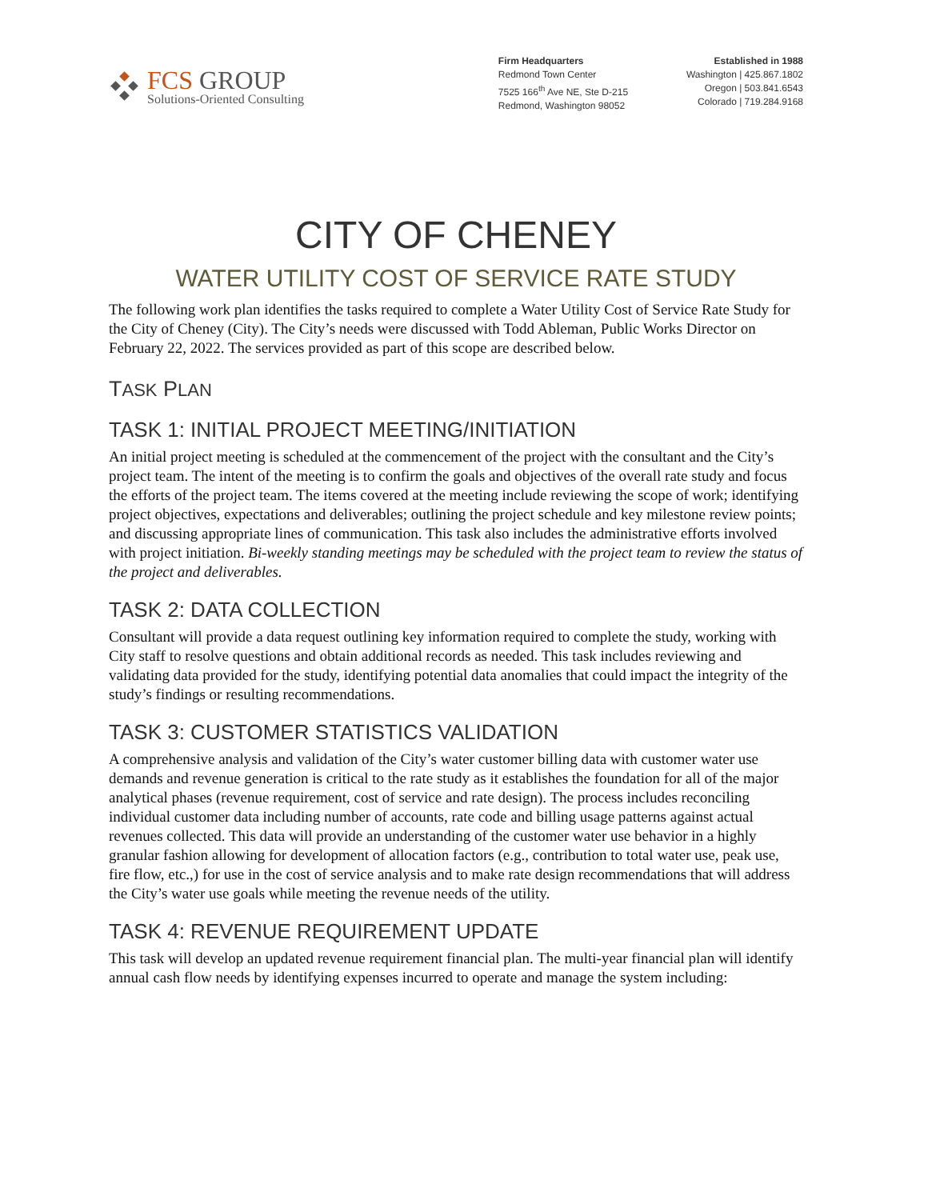FCS GROUP
Solutions-Oriented Consulting
Firm Headquarters
Redmond Town Center
7525 166<sup>th</sup> Ave NE, Ste D-215
Redmond, Washington 98052
Established in 1988
Washington | 425.867.1802
Oregon | 503.841.6543
Colorado | 719.284.9168
CITY OF CHENEY
WATER UTILITY COST OF SERVICE RATE STUDY
The following work plan identifies the tasks required to complete a Water Utility Cost of Service Rate Study for the City of Cheney (City). The City’s needs were discussed with Todd Ableman, Public Works Director on February 22, 2022. The services provided as part of this scope are described below.
TASK PLAN
TASK 1: INITIAL PROJECT MEETING/INITIATION
An initial project meeting is scheduled at the commencement of the project with the consultant and the City’s project team. The intent of the meeting is to confirm the goals and objectives of the overall rate study and focus the efforts of the project team. The items covered at the meeting include reviewing the scope of work; identifying project objectives, expectations and deliverables; outlining the project schedule and key milestone review points; and discussing appropriate lines of communication. This task also includes the administrative efforts involved with project initiation. Bi-weekly standing meetings may be scheduled with the project team to review the status of the project and deliverables.
TASK 2: DATA COLLECTION
Consultant will provide a data request outlining key information required to complete the study, working with City staff to resolve questions and obtain additional records as needed. This task includes reviewing and validating data provided for the study, identifying potential data anomalies that could impact the integrity of the study’s findings or resulting recommendations.
TASK 3: CUSTOMER STATISTICS VALIDATION
A comprehensive analysis and validation of the City’s water customer billing data with customer water use demands and revenue generation is critical to the rate study as it establishes the foundation for all of the major analytical phases (revenue requirement, cost of service and rate design). The process includes reconciling individual customer data including number of accounts, rate code and billing usage patterns against actual revenues collected. This data will provide an understanding of the customer water use behavior in a highly granular fashion allowing for development of allocation factors (e.g., contribution to total water use, peak use, fire flow, etc.,) for use in the cost of service analysis and to make rate design recommendations that will address the City’s water use goals while meeting the revenue needs of the utility.
TASK 4: REVENUE REQUIREMENT UPDATE
This task will develop an updated revenue requirement financial plan. The multi-year financial plan will identify annual cash flow needs by identifying expenses incurred to operate and manage the system including: